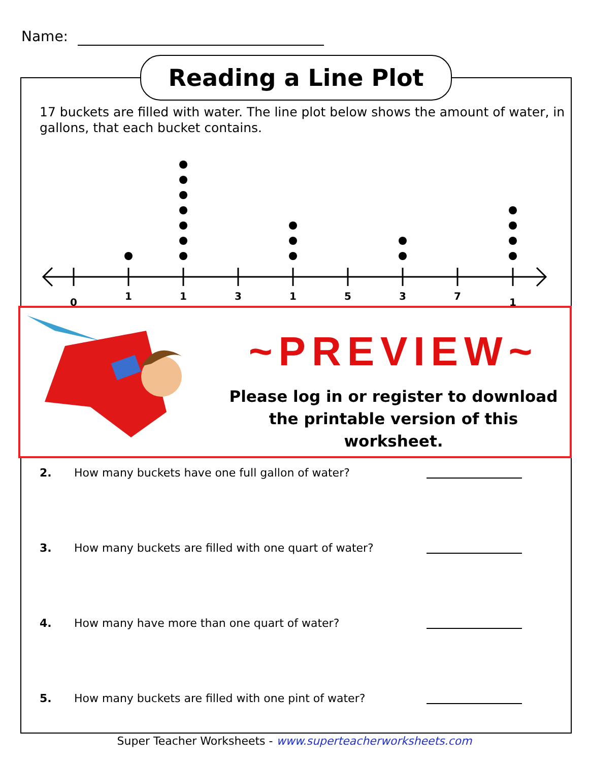Name:
Reading a Line Plot
17 buckets are filled with water. The line plot below shows the amount of water, in gallons, that each bucket contains.
0
1
1
3
1
5
3
7
1
~PREVIEW~
Please log in or register to download the printable version of this worksheet.
2. How many buckets have one full gallon of water?
3. How many buckets are filled with one quart of water?
4. How many have more than one quart of water?
5. How many buckets are filled with one pint of water?
Super Teacher Worksheets - www.superteacherworksheets.com